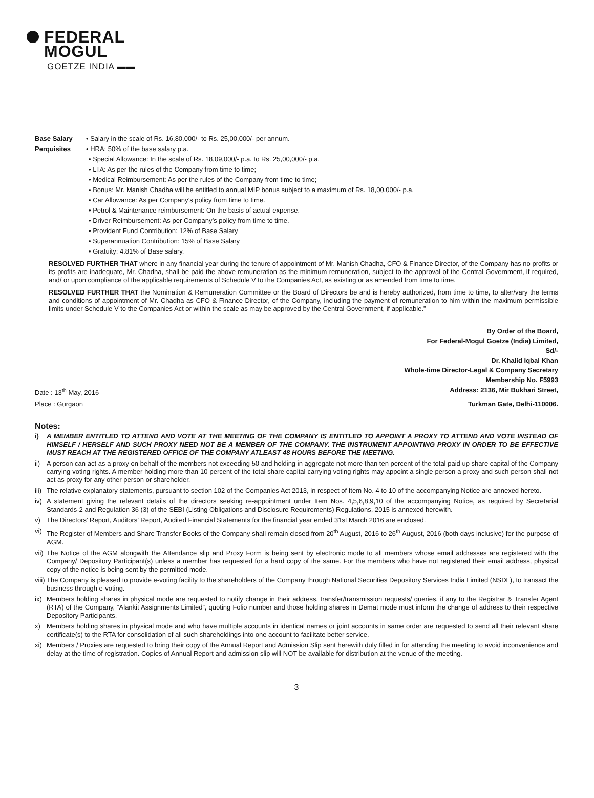FEDERAL
MOGUL
GOETZE INDIA ▬▬
Base Salary • Salary in the scale of Rs. 16,80,000/- to Rs. 25,00,000/- per annum.
Perquisites • HRA: 50% of the base salary p.a.
• Special Allowance: In the scale of Rs. 18,09,000/- p.a. to Rs. 25,00,000/- p.a.
• LTA: As per the rules of the Company from time to time;
• Medical Reimbursement: As per the rules of the Company from time to time;
• Bonus: Mr. Manish Chadha will be entitled to annual MIP bonus subject to a maximum of Rs. 18,00,000/- p.a.
• Car Allowance: As per Company’s policy from time to time.
• Petrol & Maintenance reimbursement: On the basis of actual expense.
• Driver Reimbursement: As per Company’s policy from time to time.
• Provident Fund Contribution: 12% of Base Salary
• Superannuation Contribution: 15% of Base Salary
• Gratuity: 4.81% of Base salary.
RESOLVED FURTHER THAT where in any financial year during the tenure of appointment of Mr. Manish Chadha, CFO & Finance Director, of the Company has no profits or its profits are inadequate, Mr. Chadha, shall be paid the above remuneration as the minimum remuneration, subject to the approval of the Central Government, if required, and/ or upon compliance of the applicable requirements of Schedule V to the Companies Act, as existing or as amended from time to time.
RESOLVED FURTHER THAT the Nomination & Remuneration Committee or the Board of Directors be and is hereby authorized, from time to time, to alter/vary the terms and conditions of appointment of Mr. Chadha as CFO & Finance Director, of the Company, including the payment of remuneration to him within the maximum permissible limits under Schedule V to the Companies Act or within the scale as may be approved by the Central Government, if applicable.”
By Order of the Board,
For Federal-Mogul Goetze (India) Limited,
Sd/-
Dr. Khalid Iqbal Khan
Whole-time Director-Legal & Company Secretary
Membership No. F5993
Date : 13<sup>th</sup> May, 2016 Address: 2136, Mir Bukhari Street,
Place : Gurgaon Turkman Gate, Delhi-110006.
Notes:
i) A MEMBER ENTITLED TO ATTEND AND VOTE AT THE MEETING OF THE COMPANY IS ENTITLED TO APPOINT A PROXY TO ATTEND AND VOTE INSTEAD OF HIMSELF / HERSELF AND SUCH PROXY NEED NOT BE A MEMBER OF THE COMPANY. THE INSTRUMENT APPOINTING PROXY IN ORDER TO BE EFFECTIVE MUST REACH AT THE REGISTERED OFFICE OF THE COMPANY ATLEAST 48 HOURS BEFORE THE MEETING.
ii) A person can act as a proxy on behalf of the members not exceeding 50 and holding in aggregate not more than ten percent of the total paid up share capital of the Company carrying voting rights. A member holding more than 10 percent of the total share capital carrying voting rights may appoint a single person a proxy and such person shall not act as proxy for any other person or shareholder.
iii) The relative explanatory statements, pursuant to section 102 of the Companies Act 2013, in respect of Item No. 4 to 10 of the accompanying Notice are annexed hereto.
iv) A statement giving the relevant details of the directors seeking re-appointment under Item Nos. 4,5,6,8,9,10 of the accompanying Notice, as required by Secretarial Standards-2 and Regulation 36 (3) of the SEBI (Listing Obligations and Disclosure Requirements) Regulations, 2015 is annexed herewith.
v) The Directors’ Report, Auditors’ Report, Audited Financial Statements for the financial year ended 31st March 2016 are enclosed.
vi) The Register of Members and Share Transfer Books of the Company shall remain closed from 20<sup>th</sup> August, 2016 to 26<sup>th</sup> August, 2016 (both days inclusive) for the purpose of AGM.
vii) The Notice of the AGM alongwith the Attendance slip and Proxy Form is being sent by electronic mode to all members whose email addresses are registered with the Company/ Depository Participant(s) unless a member has requested for a hard copy of the same. For the members who have not registered their email address, physical copy of the notice is being sent by the permitted mode.
viii) The Company is pleased to provide e-voting facility to the shareholders of the Company through National Securities Depository Services India Limited (NSDL), to transact the business through e-voting.
ix) Members holding shares in physical mode are requested to notify change in their address, transfer/transmission requests/ queries, if any to the Registrar & Transfer Agent (RTA) of the Company, “Alankit Assignments Limited”, quoting Folio number and those holding shares in Demat mode must inform the change of address to their respective Depository Participants.
x) Members holding shares in physical mode and who have multiple accounts in identical names or joint accounts in same order are requested to send all their relevant share certificate(s) to the RTA for consolidation of all such shareholdings into one account to facilitate better service.
xi) Members / Proxies are requested to bring their copy of the Annual Report and Admission Slip sent herewith duly filled in for attending the meeting to avoid inconvenience and delay at the time of registration. Copies of Annual Report and admission slip will NOT be available for distribution at the venue of the meeting.
3